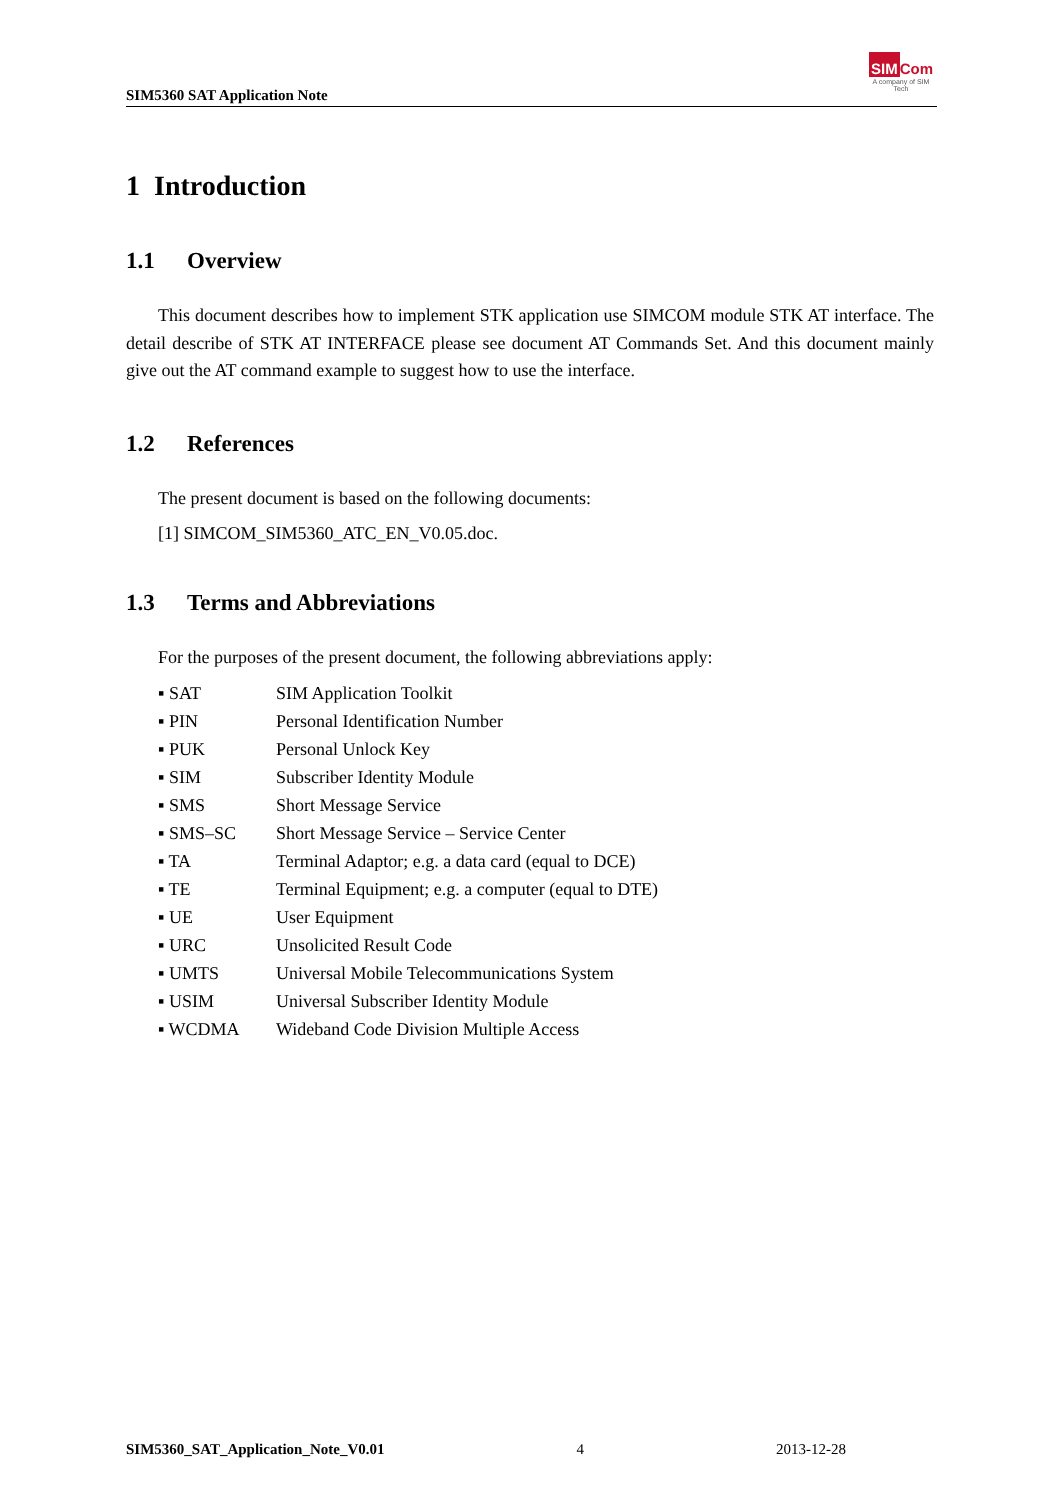SIM5360 SAT Application Note
SIM Com
A company of SIM Tech
1 Introduction
1.1 Overview
This document describes how to implement STK application use SIMCOM module STK AT interface. The detail describe of STK AT INTERFACE please see document AT Commands Set. And this document mainly give out the AT command example to suggest how to use the interface.
1.2 References
The present document is based on the following documents:
[1] SIMCOM_SIM5360_ATC_EN_V0.05.doc.
1.3 Terms and Abbreviations
For the purposes of the present document, the following abbreviations apply:
| ▪ SAT | SIM Application Toolkit |
| ▪ PIN | Personal Identification Number |
| ▪ PUK | Personal Unlock Key |
| ▪ SIM | Subscriber Identity Module |
| ▪ SMS | Short Message Service |
| ▪ SMS–SC | Short Message Service – Service Center |
| ▪ TA | Terminal Adaptor; e.g. a data card (equal to DCE) |
| ▪ TE | Terminal Equipment; e.g. a computer (equal to DTE) |
| ▪ UE | User Equipment |
| ▪ URC | Unsolicited Result Code |
| ▪ UMTS | Universal Mobile Telecommunications System |
| ▪ USIM | Universal Subscriber Identity Module |
| ▪ WCDMA | Wideband Code Division Multiple Access |
SIM5360_SAT_Application_Note_V0.01 4 2013-12-28